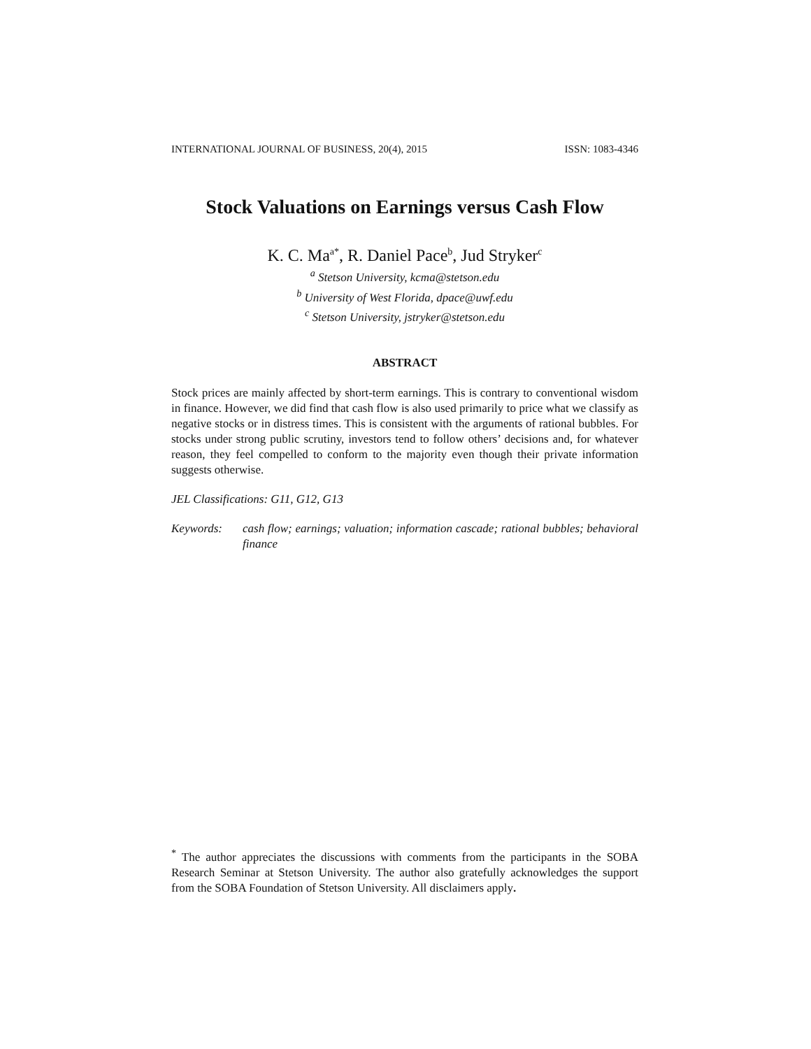INTERNATIONAL JOURNAL OF BUSINESS, 20(4), 2015 ISSN: 1083-4346
Stock Valuations on Earnings versus Cash Flow
K. C. Ma<sup>a*</sup>, R. Daniel Pace<sup>b</sup>, Jud Stryker<sup>c</sup>
<sup>a</sup> Stetson University, kcma@stetson.edu
<sup>b</sup> University of West Florida, dpace@uwf.edu
<sup>c</sup> Stetson University, jstryker@stetson.edu
ABSTRACT
Stock prices are mainly affected by short-term earnings. This is contrary to conventional wisdom in finance. However, we did find that cash flow is also used primarily to price what we classify as negative stocks or in distress times. This is consistent with the arguments of rational bubbles. For stocks under strong public scrutiny, investors tend to follow others’ decisions and, for whatever reason, they feel compelled to conform to the majority even though their private information suggests otherwise.
JEL Classifications: G11, G12, G13
Keywords: cash flow; earnings; valuation; information cascade; rational bubbles; behavioral finance
<sup>*</sup> The author appreciates the discussions with comments from the participants in the SOBA Research Seminar at Stetson University. The author also gratefully acknowledges the support from the SOBA Foundation of Stetson University. All disclaimers apply.